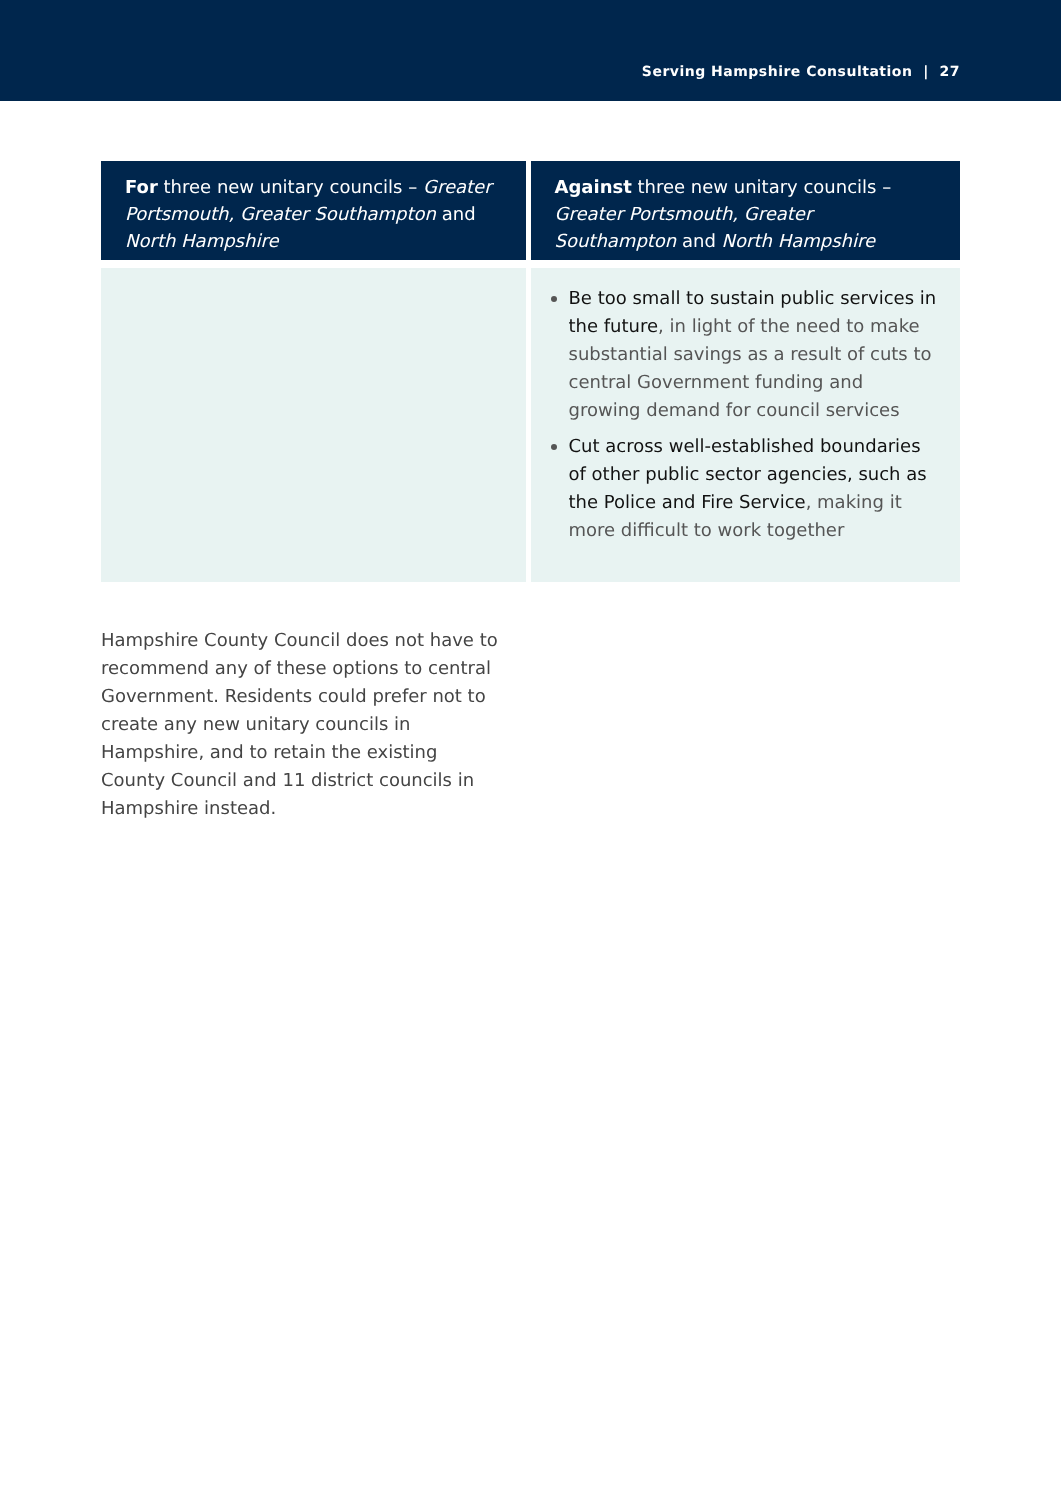Serving Hampshire Consultation | 27
| For three new unitary councils – Greater Portsmouth, Greater Southampton and North Hampshire | Against three new unitary councils – Greater Portsmouth, Greater Southampton and North Hampshire |
| --- | --- |
| | Be too small to sustain public services in the future , in light of the need to make substantial savings as a result of cuts to central Government funding and growing demand for council services Cut across well-established boundaries of other public sector agencies, such as the Police and Fire Service , making it more difficult to work together |
Hampshire County Council does not have to recommend any of these options to central Government. Residents could prefer not to create any new unitary councils in Hampshire, and to retain the existing County Council and 11 district councils in Hampshire instead.